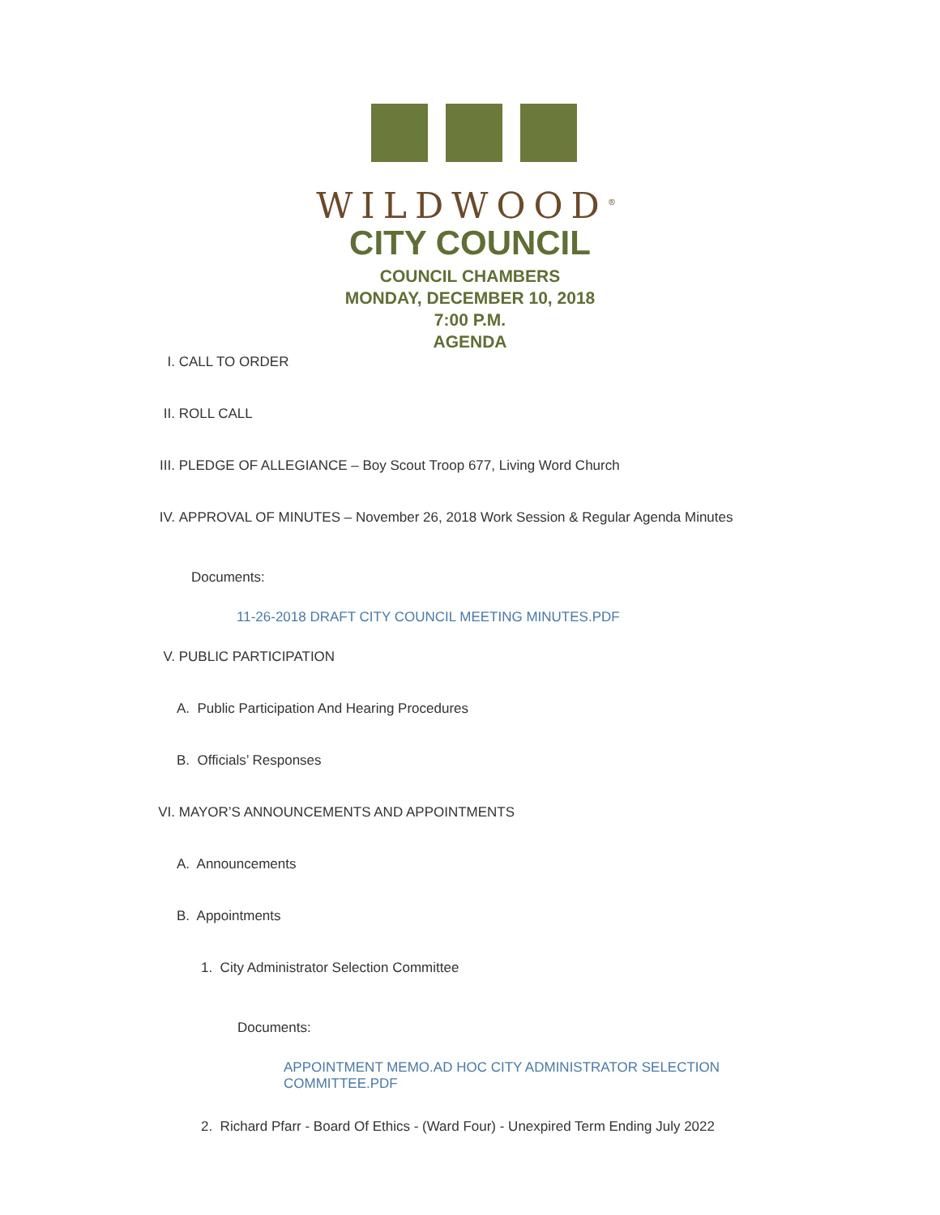WILDWOOD<sup>®</sup>
CITY COUNCIL
COUNCIL CHAMBERS
MONDAY, DECEMBER 10, 2018
7:00 P.M.
AGENDA
I. CALL TO ORDER
II. ROLL CALL
III. PLEDGE OF ALLEGIANCE – Boy Scout Troop 677, Living Word Church
IV. APPROVAL OF MINUTES – November 26, 2018 Work Session & Regular Agenda Minutes
Documents:
11-26-2018 DRAFT CITY COUNCIL MEETING MINUTES.PDF
V. PUBLIC PARTICIPATION
A. Public Participation And Hearing Procedures
B. Officials’ Responses
VI. MAYOR’S ANNOUNCEMENTS AND APPOINTMENTS
A. Announcements
B. Appointments
1. City Administrator Selection Committee
Documents:
APPOINTMENT MEMO.AD HOC CITY ADMINISTRATOR SELECTION COMMITTEE.PDF
2. Richard Pfarr - Board Of Ethics - (Ward Four) - Unexpired Term Ending July 2022